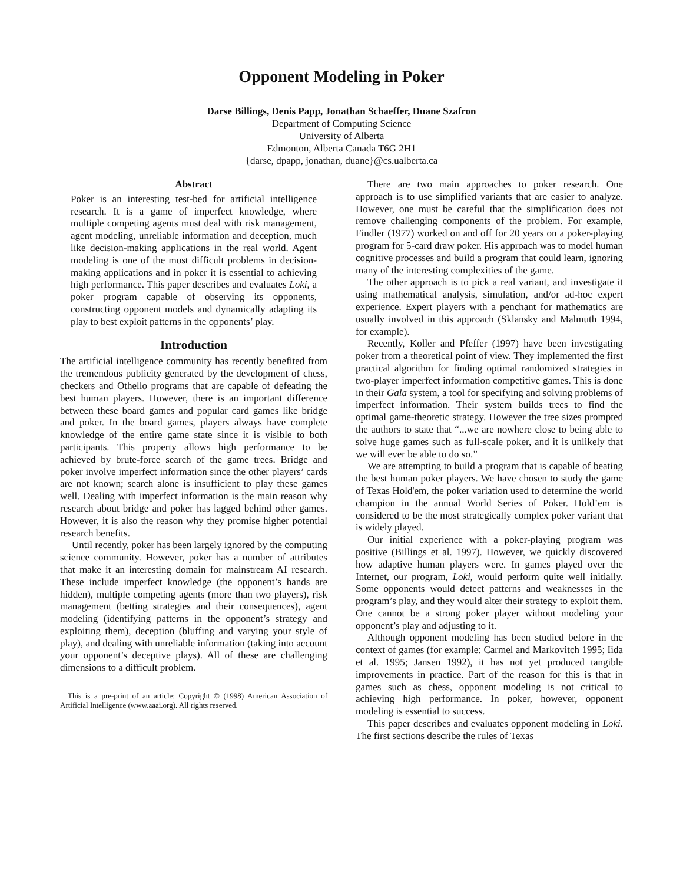Opponent Modeling in Poker
Darse Billings, Denis Papp, Jonathan Schaeffer, Duane Szafron
Department of Computing Science
University of Alberta
Edmonton, Alberta Canada T6G 2H1
{darse, dpapp, jonathan, duane}@cs.ualberta.ca
Abstract
Poker is an interesting test-bed for artificial intelligence research. It is a game of imperfect knowledge, where multiple competing agents must deal with risk management, agent modeling, unreliable information and deception, much like decision-making applications in the real world. Agent modeling is one of the most difficult problems in decision-making applications and in poker it is essential to achieving high performance. This paper describes and evaluates Loki, a poker program capable of observing its opponents, constructing opponent models and dynamically adapting its play to best exploit patterns in the opponents’ play.
Introduction
The artificial intelligence community has recently benefited from the tremendous publicity generated by the development of chess, checkers and Othello programs that are capable of defeating the best human players. However, there is an important difference between these board games and popular card games like bridge and poker. In the board games, players always have complete knowledge of the entire game state since it is visible to both participants. This property allows high performance to be achieved by brute-force search of the game trees. Bridge and poker involve imperfect information since the other players’ cards are not known; search alone is insufficient to play these games well. Dealing with imperfect information is the main reason why research about bridge and poker has lagged behind other games. However, it is also the reason why they promise higher potential research benefits.
Until recently, poker has been largely ignored by the computing science community. However, poker has a number of attributes that make it an interesting domain for mainstream AI research. These include imperfect knowledge (the opponent’s hands are hidden), multiple competing agents (more than two players), risk management (betting strategies and their consequences), agent modeling (identifying patterns in the opponent’s strategy and exploiting them), deception (bluffing and varying your style of play), and dealing with unreliable information (taking into account your opponent’s deceptive plays). All of these are challenging dimensions to a difficult problem.
This is a pre-print of an article: Copyright © (1998) American Association of Artificial Intelligence (www.aaai.org). All rights reserved.
There are two main approaches to poker research. One approach is to use simplified variants that are easier to analyze. However, one must be careful that the simplification does not remove challenging components of the problem. For example, Findler (1977) worked on and off for 20 years on a poker-playing program for 5-card draw poker. His approach was to model human cognitive processes and build a program that could learn, ignoring many of the interesting complexities of the game.
The other approach is to pick a real variant, and investigate it using mathematical analysis, simulation, and/or ad-hoc expert experience. Expert players with a penchant for mathematics are usually involved in this approach (Sklansky and Malmuth 1994, for example).
Recently, Koller and Pfeffer (1997) have been investigating poker from a theoretical point of view. They implemented the first practical algorithm for finding optimal randomized strategies in two-player imperfect information competitive games. This is done in their Gala system, a tool for specifying and solving problems of imperfect information. Their system builds trees to find the optimal game-theoretic strategy. However the tree sizes prompted the authors to state that “...we are nowhere close to being able to solve huge games such as full-scale poker, and it is unlikely that we will ever be able to do so.”
We are attempting to build a program that is capable of beating the best human poker players. We have chosen to study the game of Texas Hold'em, the poker variation used to determine the world champion in the annual World Series of Poker. Hold’em is considered to be the most strategically complex poker variant that is widely played.
Our initial experience with a poker-playing program was positive (Billings et al. 1997). However, we quickly discovered how adaptive human players were. In games played over the Internet, our program, Loki, would perform quite well initially. Some opponents would detect patterns and weaknesses in the program’s play, and they would alter their strategy to exploit them. One cannot be a strong poker player without modeling your opponent’s play and adjusting to it.
Although opponent modeling has been studied before in the context of games (for example: Carmel and Markovitch 1995; Iida et al. 1995; Jansen 1992), it has not yet produced tangible improvements in practice. Part of the reason for this is that in games such as chess, opponent modeling is not critical to achieving high performance. In poker, however, opponent modeling is essential to success.
This paper describes and evaluates opponent modeling in Loki. The first sections describe the rules of Texas